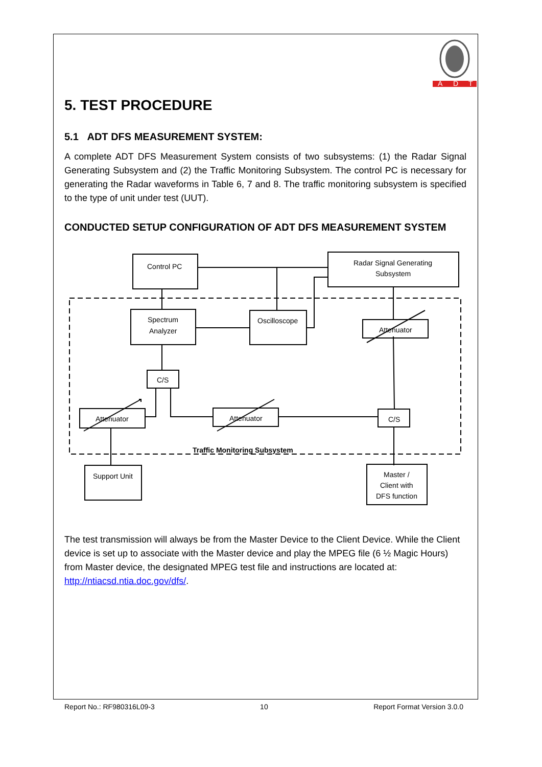A
D
T
5. TEST PROCEDURE
5.1 ADT DFS MEASUREMENT SYSTEM:
A complete ADT DFS Measurement System consists of two subsystems: (1) the Radar Signal Generating Subsystem and (2) the Traffic Monitoring Subsystem. The control PC is necessary for generating the Radar waveforms in Table 6, 7 and 8. The traffic monitoring subsystem is specified to the type of unit under test (UUT).
CONDUCTED SETUP CONFIGURATION OF ADT DFS MEASUREMENT SYSTEM
Control PC
Radar Signal Generating
Subsystem
Spectrum
Analyzer
Oscilloscope
Attenuator
C/S
Attenuator
Attenuator
C/S
Support Unit
Master /
Client with
DFS function
Traffic Monitoring Subsystem
The test transmission will always be from the Master Device to the Client Device. While the Client device is set up to associate with the Master device and play the MPEG file (6 ½ Magic Hours) from Master device, the designated MPEG test file and instructions are located at: http://ntiacsd.ntia.doc.gov/dfs/.
Report No.: RF980316L09-3 10 Report Format Version 3.0.0